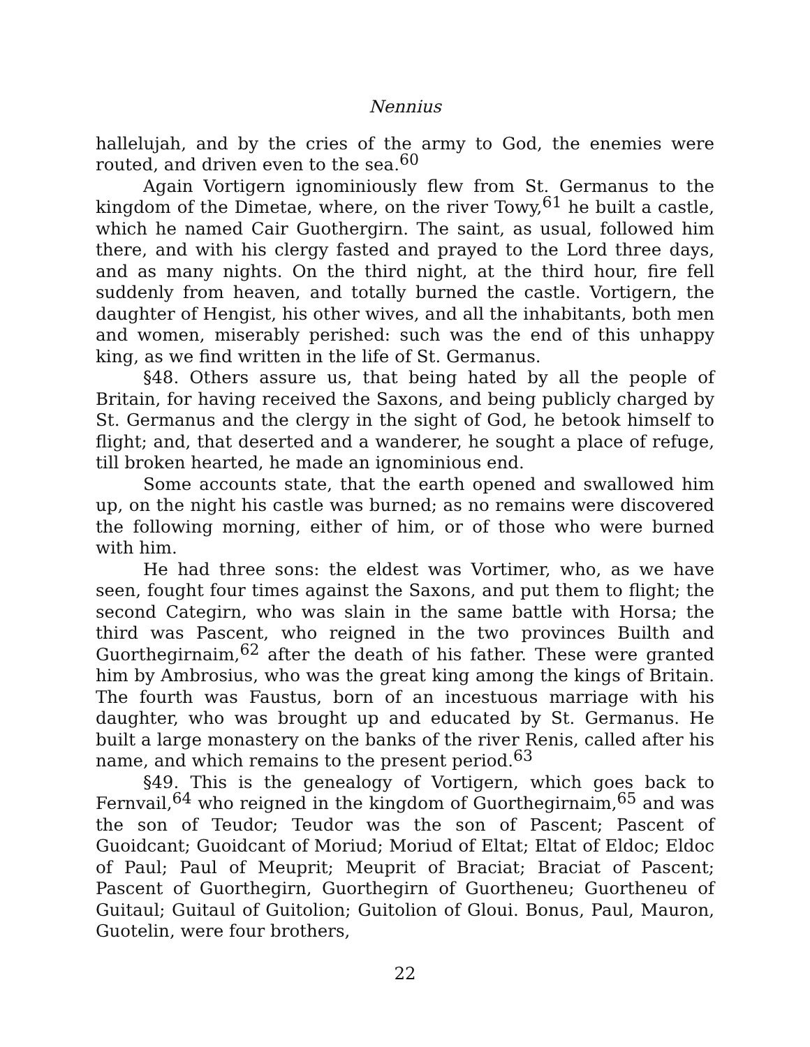Nennius
hallelujah, and by the cries of the army to God, the enemies were routed, and driven even to the sea.<sup>60</sup>
Again Vortigern ignominiously flew from St. Germanus to the kingdom of the Dimetae, where, on the river Towy,<sup>61</sup> he built a castle, which he named Cair Guothergirn. The saint, as usual, followed him there, and with his clergy fasted and prayed to the Lord three days, and as many nights. On the third night, at the third hour, fire fell suddenly from heaven, and totally burned the castle. Vortigern, the daughter of Hengist, his other wives, and all the inhabitants, both men and women, miserably perished: such was the end of this unhappy king, as we find written in the life of St. Germanus.
§48. Others assure us, that being hated by all the people of Britain, for having received the Saxons, and being publicly charged by St. Germanus and the clergy in the sight of God, he betook himself to flight; and, that deserted and a wanderer, he sought a place of refuge, till broken hearted, he made an ignominious end.
Some accounts state, that the earth opened and swallowed him up, on the night his castle was burned; as no remains were discovered the following morning, either of him, or of those who were burned with him.
He had three sons: the eldest was Vortimer, who, as we have seen, fought four times against the Saxons, and put them to flight; the second Categirn, who was slain in the same battle with Horsa; the third was Pascent, who reigned in the two provinces Builth and Guorthegirnaim,<sup>62</sup> after the death of his father. These were granted him by Ambrosius, who was the great king among the kings of Britain. The fourth was Faustus, born of an incestuous marriage with his daughter, who was brought up and educated by St. Germanus. He built a large monastery on the banks of the river Renis, called after his name, and which remains to the present period.<sup>63</sup>
§49. This is the genealogy of Vortigern, which goes back to Fernvail,<sup>64</sup> who reigned in the kingdom of Guorthegirnaim,<sup>65</sup> and was the son of Teudor; Teudor was the son of Pascent; Pascent of Guoidcant; Guoidcant of Moriud; Moriud of Eltat; Eltat of Eldoc; Eldoc of Paul; Paul of Meuprit; Meuprit of Braciat; Braciat of Pascent; Pascent of Guorthegirn, Guorthegirn of Guortheneu; Guortheneu of Guitaul; Guitaul of Guitolion; Guitolion of Gloui. Bonus, Paul, Mauron, Guotelin, were four brothers,
22